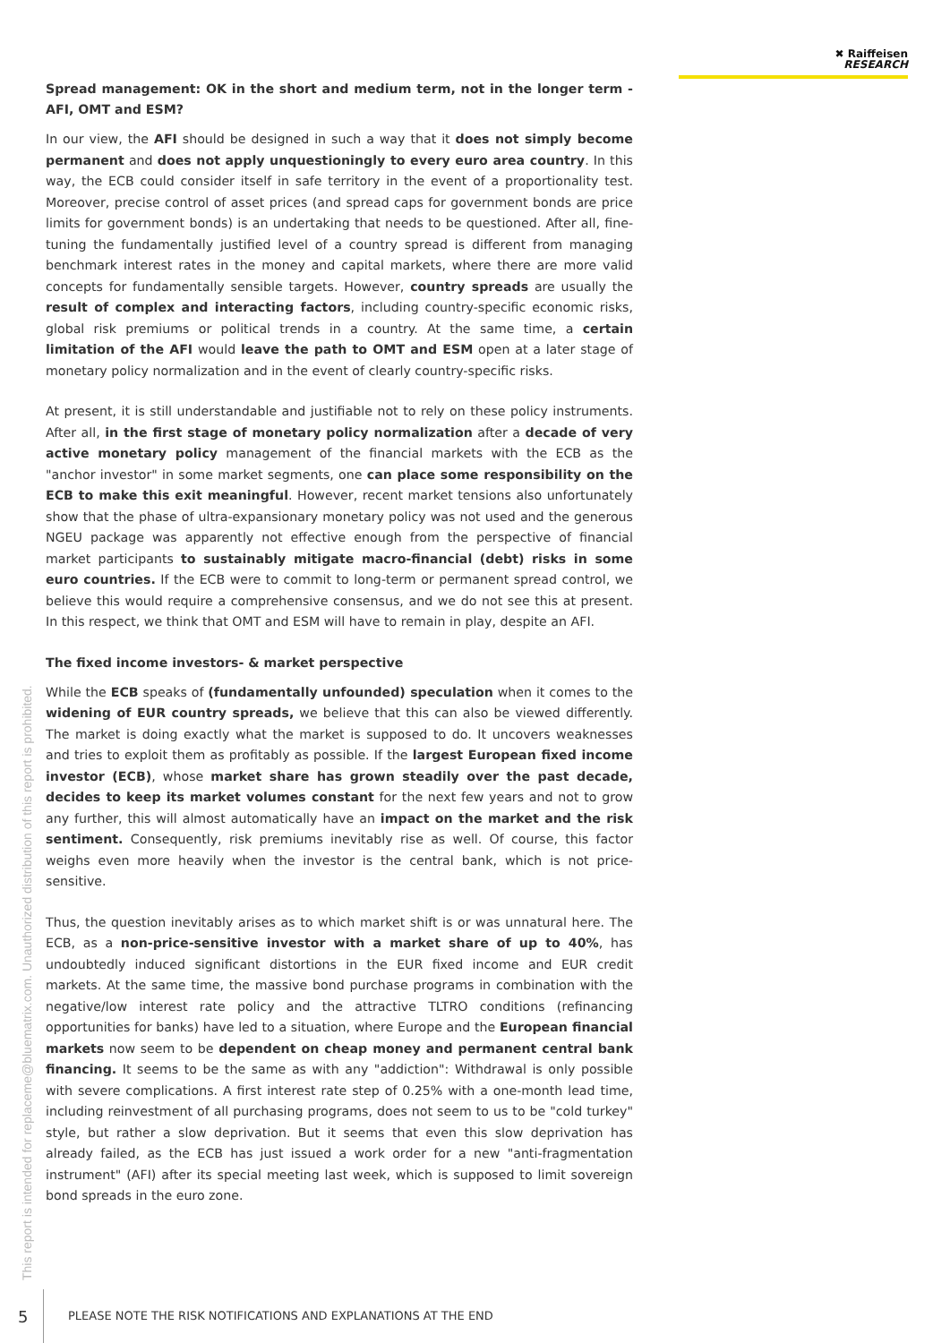✖ Raiffeisen
RESEARCH
Spread management: OK in the short and medium term, not in the longer term - AFI, OMT and ESM?
In our view, the AFI should be designed in such a way that it does not simply become permanent and does not apply unquestioningly to every euro area country. In this way, the ECB could consider itself in safe territory in the event of a proportionality test. Moreover, precise control of asset prices (and spread caps for government bonds are price limits for government bonds) is an undertaking that needs to be questioned. After all, fine-tuning the fundamentally justified level of a country spread is different from managing benchmark interest rates in the money and capital markets, where there are more valid concepts for fundamentally sensible targets. However, country spreads are usually the result of complex and interacting factors, including country-specific economic risks, global risk premiums or political trends in a country. At the same time, a certain limitation of the AFI would leave the path to OMT and ESM open at a later stage of monetary policy normalization and in the event of clearly country-specific risks.
At present, it is still understandable and justifiable not to rely on these policy instruments. After all, in the first stage of monetary policy normalization after a decade of very active monetary policy management of the financial markets with the ECB as the "anchor investor" in some market segments, one can place some responsibility on the ECB to make this exit meaningful. However, recent market tensions also unfortunately show that the phase of ultra-expansionary monetary policy was not used and the generous NGEU package was apparently not effective enough from the perspective of financial market participants to sustainably mitigate macro-financial (debt) risks in some euro countries. If the ECB were to commit to long-term or permanent spread control, we believe this would require a comprehensive consensus, and we do not see this at present. In this respect, we think that OMT and ESM will have to remain in play, despite an AFI.
The fixed income investors- & market perspective
While the ECB speaks of (fundamentally unfounded) speculation when it comes to the widening of EUR country spreads, we believe that this can also be viewed differently. The market is doing exactly what the market is supposed to do. It uncovers weaknesses and tries to exploit them as profitably as possible. If the largest European fixed income investor (ECB), whose market share has grown steadily over the past decade, decides to keep its market volumes constant for the next few years and not to grow any further, this will almost automatically have an impact on the market and the risk sentiment. Consequently, risk premiums inevitably rise as well. Of course, this factor weighs even more heavily when the investor is the central bank, which is not price-sensitive.
Thus, the question inevitably arises as to which market shift is or was unnatural here. The ECB, as a non-price-sensitive investor with a market share of up to 40%, has undoubtedly induced significant distortions in the EUR fixed income and EUR credit markets. At the same time, the massive bond purchase programs in combination with the negative/low interest rate policy and the attractive TLTRO conditions (refinancing opportunities for banks) have led to a situation, where Europe and the European financial markets now seem to be dependent on cheap money and permanent central bank financing. It seems to be the same as with any "addiction": Withdrawal is only possible with severe complications. A first interest rate step of 0.25% with a one-month lead time, including reinvestment of all purchasing programs, does not seem to us to be "cold turkey" style, but rather a slow deprivation. But it seems that even this slow deprivation has already failed, as the ECB has just issued a work order for a new "anti-fragmentation instrument" (AFI) after its special meeting last week, which is supposed to limit sovereign bond spreads in the euro zone.
This report is intended for replaceme@bluematrix.com. Unauthorized distribution of this report is prohibited.
5
PLEASE NOTE THE RISK NOTIFICATIONS AND EXPLANATIONS AT THE END